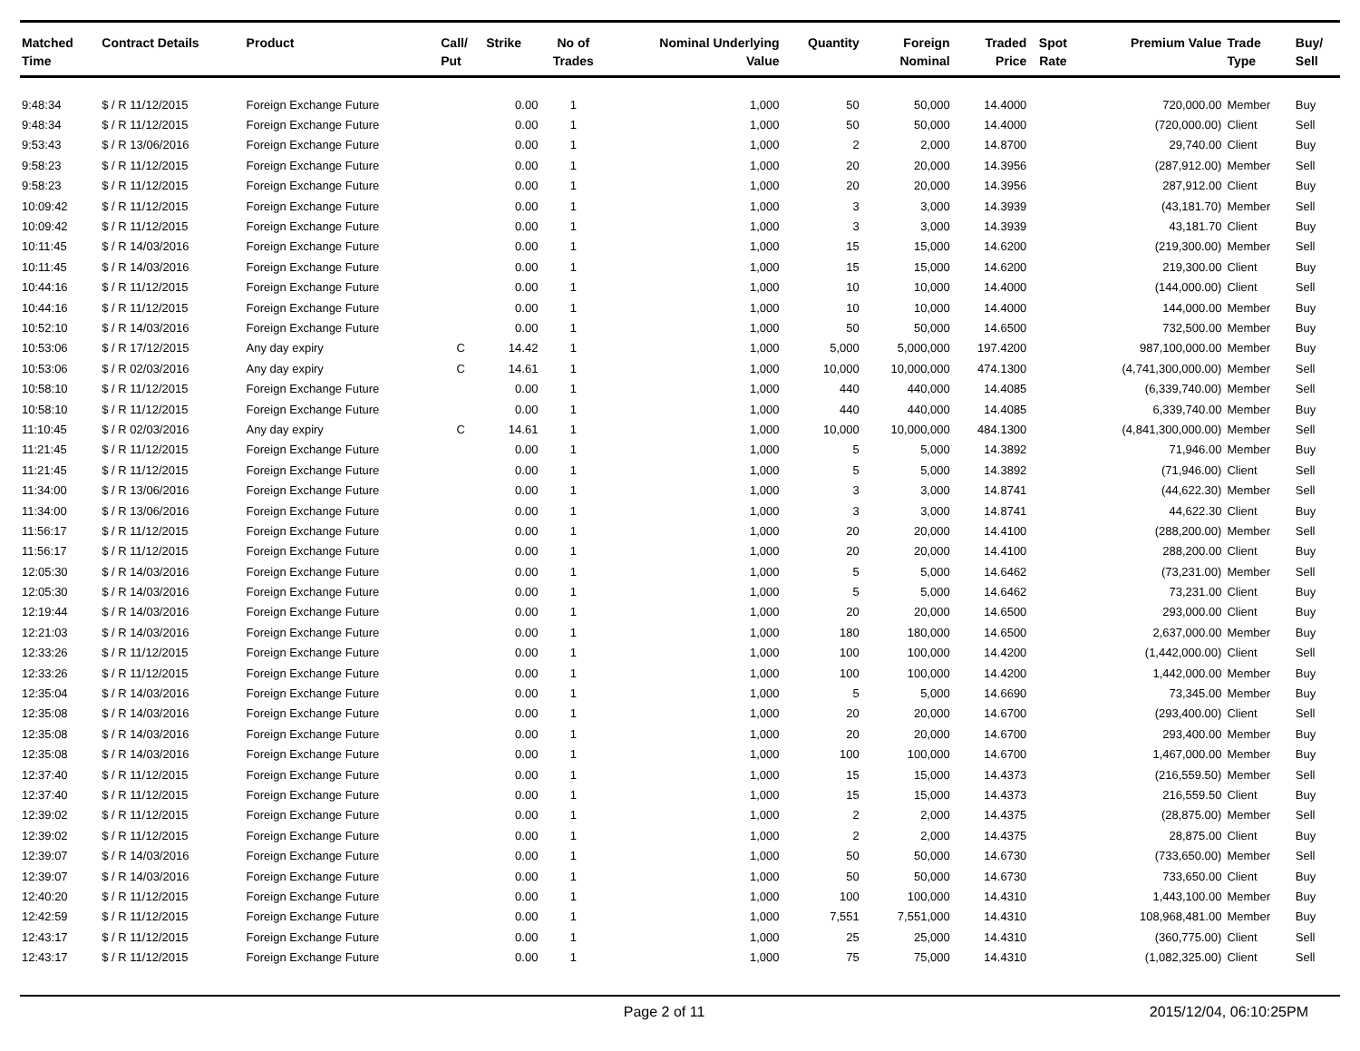| Matched Time | Contract Details | Product | Call/ Put | Strike | No of Trades | Nominal Underlying Value | Quantity | Foreign Nominal | Traded Price | Spot Rate | Premium Value | Trade Type | Buy/ Sell |
| --- | --- | --- | --- | --- | --- | --- | --- | --- | --- | --- | --- | --- | --- |
| 9:48:34 | $ / R 11/12/2015 | Foreign Exchange Future | | 0.00 | 1 | 1,000 | 50 | 50,000 | 14.4000 | | 720,000.00 | Member | Buy |
| 9:48:34 | $ / R 11/12/2015 | Foreign Exchange Future | | 0.00 | 1 | 1,000 | 50 | 50,000 | 14.4000 | | (720,000.00) | Client | Sell |
| 9:53:43 | $ / R 13/06/2016 | Foreign Exchange Future | | 0.00 | 1 | 1,000 | 2 | 2,000 | 14.8700 | | 29,740.00 | Client | Buy |
| 9:58:23 | $ / R 11/12/2015 | Foreign Exchange Future | | 0.00 | 1 | 1,000 | 20 | 20,000 | 14.3956 | | (287,912.00) | Member | Sell |
| 9:58:23 | $ / R 11/12/2015 | Foreign Exchange Future | | 0.00 | 1 | 1,000 | 20 | 20,000 | 14.3956 | | 287,912.00 | Client | Buy |
| 10:09:42 | $ / R 11/12/2015 | Foreign Exchange Future | | 0.00 | 1 | 1,000 | 3 | 3,000 | 14.3939 | | (43,181.70) | Member | Sell |
| 10:09:42 | $ / R 11/12/2015 | Foreign Exchange Future | | 0.00 | 1 | 1,000 | 3 | 3,000 | 14.3939 | | 43,181.70 | Client | Buy |
| 10:11:45 | $ / R 14/03/2016 | Foreign Exchange Future | | 0.00 | 1 | 1,000 | 15 | 15,000 | 14.6200 | | (219,300.00) | Member | Sell |
| 10:11:45 | $ / R 14/03/2016 | Foreign Exchange Future | | 0.00 | 1 | 1,000 | 15 | 15,000 | 14.6200 | | 219,300.00 | Client | Buy |
| 10:44:16 | $ / R 11/12/2015 | Foreign Exchange Future | | 0.00 | 1 | 1,000 | 10 | 10,000 | 14.4000 | | (144,000.00) | Client | Sell |
| 10:44:16 | $ / R 11/12/2015 | Foreign Exchange Future | | 0.00 | 1 | 1,000 | 10 | 10,000 | 14.4000 | | 144,000.00 | Member | Buy |
| 10:52:10 | $ / R 14/03/2016 | Foreign Exchange Future | | 0.00 | 1 | 1,000 | 50 | 50,000 | 14.6500 | | 732,500.00 | Member | Buy |
| 10:53:06 | $ / R 17/12/2015 | Any day expiry | C | 14.42 | 1 | 1,000 | 5,000 | 5,000,000 | 197.4200 | | 987,100,000.00 | Member | Buy |
| 10:53:06 | $ / R 02/03/2016 | Any day expiry | C | 14.61 | 1 | 1,000 | 10,000 | 10,000,000 | 474.1300 | | (4,741,300,000.00) | Member | Sell |
| 10:58:10 | $ / R 11/12/2015 | Foreign Exchange Future | | 0.00 | 1 | 1,000 | 440 | 440,000 | 14.4085 | | (6,339,740.00) | Member | Sell |
| 10:58:10 | $ / R 11/12/2015 | Foreign Exchange Future | | 0.00 | 1 | 1,000 | 440 | 440,000 | 14.4085 | | 6,339,740.00 | Member | Buy |
| 11:10:45 | $ / R 02/03/2016 | Any day expiry | C | 14.61 | 1 | 1,000 | 10,000 | 10,000,000 | 484.1300 | | (4,841,300,000.00) | Member | Sell |
| 11:21:45 | $ / R 11/12/2015 | Foreign Exchange Future | | 0.00 | 1 | 1,000 | 5 | 5,000 | 14.3892 | | 71,946.00 | Member | Buy |
| 11:21:45 | $ / R 11/12/2015 | Foreign Exchange Future | | 0.00 | 1 | 1,000 | 5 | 5,000 | 14.3892 | | (71,946.00) | Client | Sell |
| 11:34:00 | $ / R 13/06/2016 | Foreign Exchange Future | | 0.00 | 1 | 1,000 | 3 | 3,000 | 14.8741 | | (44,622.30) | Member | Sell |
| 11:34:00 | $ / R 13/06/2016 | Foreign Exchange Future | | 0.00 | 1 | 1,000 | 3 | 3,000 | 14.8741 | | 44,622.30 | Client | Buy |
| 11:56:17 | $ / R 11/12/2015 | Foreign Exchange Future | | 0.00 | 1 | 1,000 | 20 | 20,000 | 14.4100 | | (288,200.00) | Member | Sell |
| 11:56:17 | $ / R 11/12/2015 | Foreign Exchange Future | | 0.00 | 1 | 1,000 | 20 | 20,000 | 14.4100 | | 288,200.00 | Client | Buy |
| 12:05:30 | $ / R 14/03/2016 | Foreign Exchange Future | | 0.00 | 1 | 1,000 | 5 | 5,000 | 14.6462 | | (73,231.00) | Member | Sell |
| 12:05:30 | $ / R 14/03/2016 | Foreign Exchange Future | | 0.00 | 1 | 1,000 | 5 | 5,000 | 14.6462 | | 73,231.00 | Client | Buy |
| 12:19:44 | $ / R 14/03/2016 | Foreign Exchange Future | | 0.00 | 1 | 1,000 | 20 | 20,000 | 14.6500 | | 293,000.00 | Client | Buy |
| 12:21:03 | $ / R 14/03/2016 | Foreign Exchange Future | | 0.00 | 1 | 1,000 | 180 | 180,000 | 14.6500 | | 2,637,000.00 | Member | Buy |
| 12:33:26 | $ / R 11/12/2015 | Foreign Exchange Future | | 0.00 | 1 | 1,000 | 100 | 100,000 | 14.4200 | | (1,442,000.00) | Client | Sell |
| 12:33:26 | $ / R 11/12/2015 | Foreign Exchange Future | | 0.00 | 1 | 1,000 | 100 | 100,000 | 14.4200 | | 1,442,000.00 | Member | Buy |
| 12:35:04 | $ / R 14/03/2016 | Foreign Exchange Future | | 0.00 | 1 | 1,000 | 5 | 5,000 | 14.6690 | | 73,345.00 | Member | Buy |
| 12:35:08 | $ / R 14/03/2016 | Foreign Exchange Future | | 0.00 | 1 | 1,000 | 20 | 20,000 | 14.6700 | | (293,400.00) | Client | Sell |
| 12:35:08 | $ / R 14/03/2016 | Foreign Exchange Future | | 0.00 | 1 | 1,000 | 20 | 20,000 | 14.6700 | | 293,400.00 | Member | Buy |
| 12:35:08 | $ / R 14/03/2016 | Foreign Exchange Future | | 0.00 | 1 | 1,000 | 100 | 100,000 | 14.6700 | | 1,467,000.00 | Member | Buy |
| 12:37:40 | $ / R 11/12/2015 | Foreign Exchange Future | | 0.00 | 1 | 1,000 | 15 | 15,000 | 14.4373 | | (216,559.50) | Member | Sell |
| 12:37:40 | $ / R 11/12/2015 | Foreign Exchange Future | | 0.00 | 1 | 1,000 | 15 | 15,000 | 14.4373 | | 216,559.50 | Client | Buy |
| 12:39:02 | $ / R 11/12/2015 | Foreign Exchange Future | | 0.00 | 1 | 1,000 | 2 | 2,000 | 14.4375 | | (28,875.00) | Member | Sell |
| 12:39:02 | $ / R 11/12/2015 | Foreign Exchange Future | | 0.00 | 1 | 1,000 | 2 | 2,000 | 14.4375 | | 28,875.00 | Client | Buy |
| 12:39:07 | $ / R 14/03/2016 | Foreign Exchange Future | | 0.00 | 1 | 1,000 | 50 | 50,000 | 14.6730 | | (733,650.00) | Member | Sell |
| 12:39:07 | $ / R 14/03/2016 | Foreign Exchange Future | | 0.00 | 1 | 1,000 | 50 | 50,000 | 14.6730 | | 733,650.00 | Client | Buy |
| 12:40:20 | $ / R 11/12/2015 | Foreign Exchange Future | | 0.00 | 1 | 1,000 | 100 | 100,000 | 14.4310 | | 1,443,100.00 | Member | Buy |
| 12:42:59 | $ / R 11/12/2015 | Foreign Exchange Future | | 0.00 | 1 | 1,000 | 7,551 | 7,551,000 | 14.4310 | | 108,968,481.00 | Member | Buy |
| 12:43:17 | $ / R 11/12/2015 | Foreign Exchange Future | | 0.00 | 1 | 1,000 | 25 | 25,000 | 14.4310 | | (360,775.00) | Client | Sell |
| 12:43:17 | $ / R 11/12/2015 | Foreign Exchange Future | | 0.00 | 1 | 1,000 | 75 | 75,000 | 14.4310 | | (1,082,325.00) | Client | Sell |
Page 2 of 11 2015/12/04, 06:10:25PM